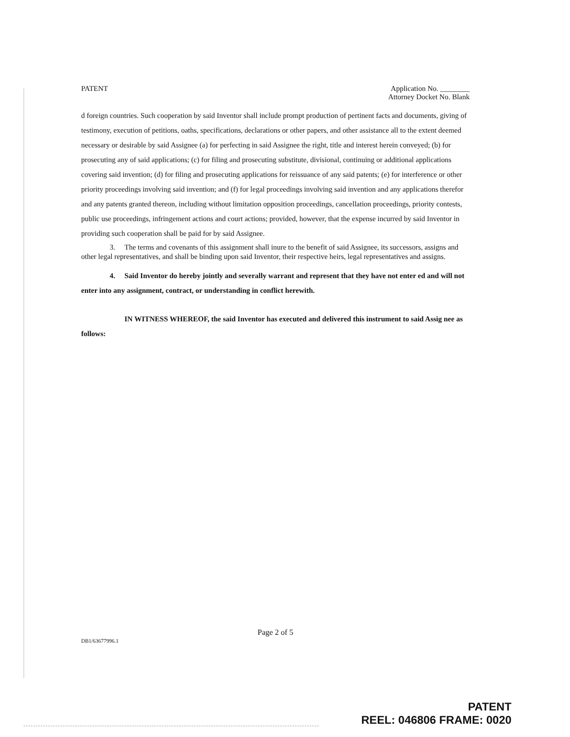PATENT Application No. ________
Attorney Docket No. Blank
d foreign countries. Such cooperation by said Inventor shall include prompt production of pertinent facts and documents, giving of testimony, execution of petitions, oaths, specifications, declarations or other papers, and other assistance all to the extent deemed necessary or desirable by said Assignee (a) for perfecting in said Assignee the right, title and interest herein conveyed; (b) for prosecuting any of said applications; (c) for filing and prosecuting substitute, divisional, continuing or additional applications covering said invention; (d) for filing and prosecuting applications for reissuance of any said patents; (e) for interference or other priority proceedings involving said invention; and (f) for legal proceedings involving said invention and any applications therefor and any patents granted thereon, including without limitation opposition proceedings, cancellation proceedings, priority contests, public use proceedings, infringement actions and court actions; provided, however, that the expense incurred by said Inventor in providing such cooperation shall be paid for by said Assignee.
3. The terms and covenants of this assignment shall inure to the benefit of said Assignee, its successors, assigns and other legal representatives, and shall be binding upon said Inventor, their respective heirs, legal representatives and assigns.
4. Said Inventor do hereby jointly and severally warrant and represent that they have not enter ed and will not enter into any assignment, contract, or understanding in conflict herewith.
IN WITNESS WHEREOF, the said Inventor has executed and delivered this instrument to said Assig nee as follows:
Page 2 of 5
DB1/63677996.1
PATENT
REEL: 046806 FRAME: 0020